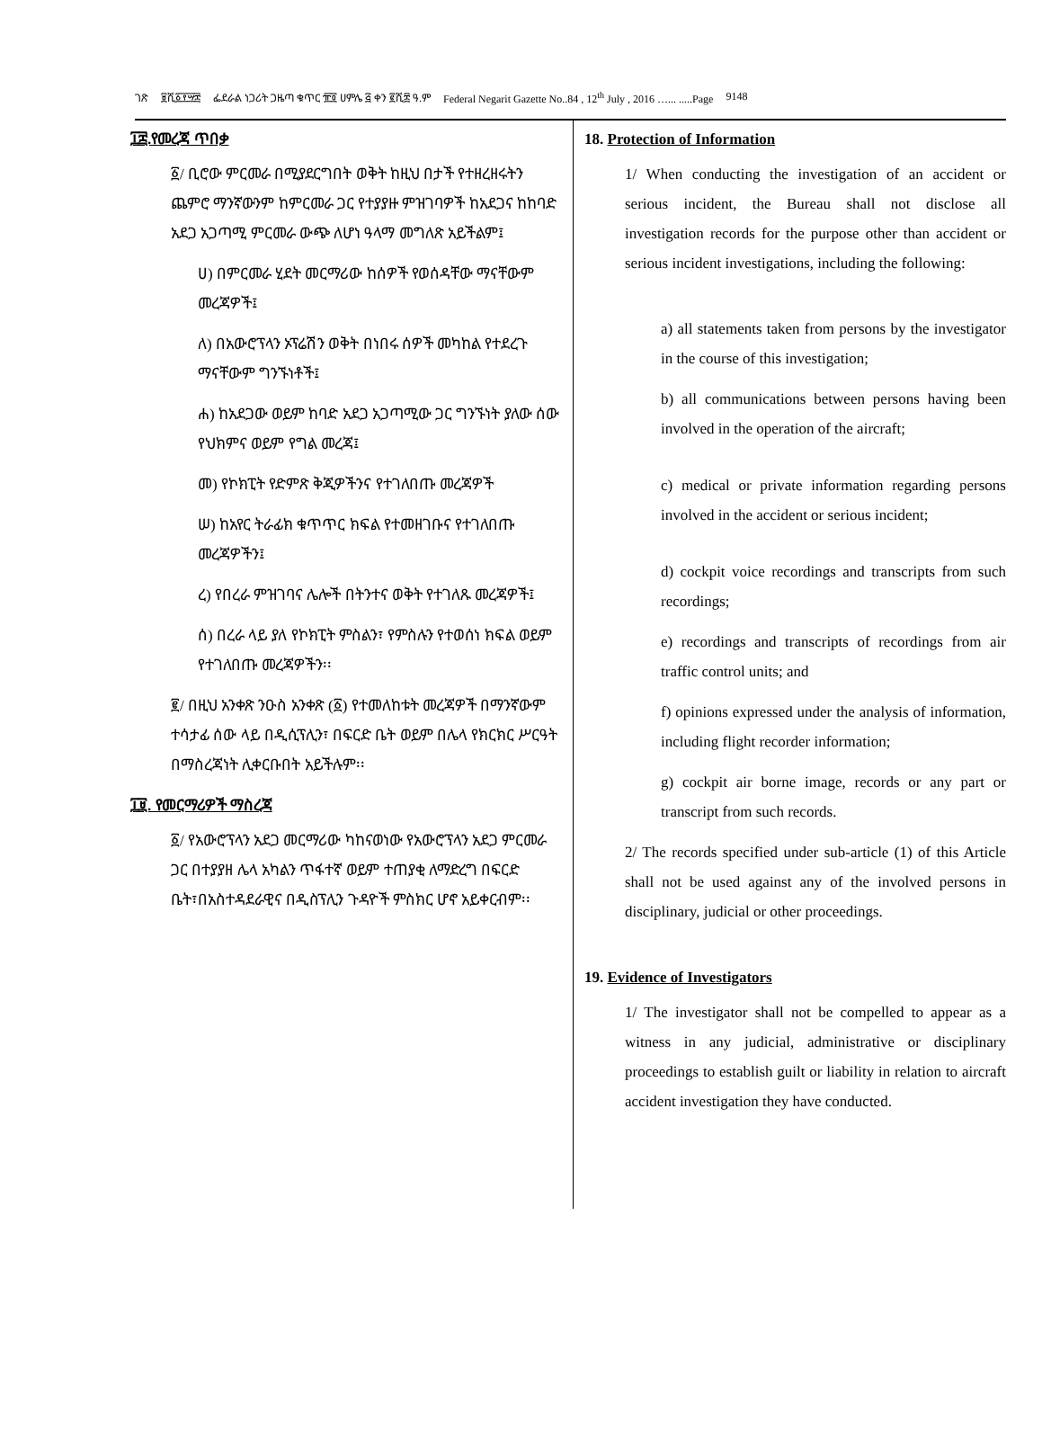ገጽ ፱ሺ፩፻፵፰ ፌደራል ነጋሪት ጋዜጣ ቁጥር ፹፬ ሀምሌ ፭ ቀን ፪ሺ፰ ዓ.ም Federal Negarit Gazette No..84 , 12<sup>th</sup> July , 2016 …... .....Page 9148
፲፰.የመረጃ ጥበቃ
፩/ ቢሮው ምርመራ በሚያደርግበት ወቅት ከዚህ በታች የተዘረዘሩትን ጨምሮ ማንኛውንም ከምርመራ ጋር የተያያዙ ምዝገባዎች ከአደጋና ከከባድ አደጋ አጋጣሚ ምርመራ ውጭ ለሆነ ዓላማ መግለጽ አይችልም፤
ሀ) በምርመራ ሂደት መርማሪው ከሰዎች የወሰዳቸው ማናቸውም መረጃዎች፤
ለ) በአውሮፕላን ኦፕሬሽን ወቅት በነበሩ ሰዎች መካከል የተደረጉ ማናቸውም ግንኙነቶች፤
ሐ) ከአደጋው ወይም ከባድ አደጋ አጋጣሚው ጋር ግንኙነት ያለው ሰው የህክምና ወይም የግል መረጃ፤
መ) የኮክፒት የድምጽ ቅጂዎችንና የተገለበጡ መረጃዎች
ሠ) ከአየር ትራፊክ ቁጥጥር ክፍል የተመዘገቡና የተገለበጡ መረጃዎችን፤
ረ) የበረራ ምዝገባና ሌሎች በትንተና ወቅት የተገለጹ መረጃዎች፤
ሰ) በረራ ላይ ያለ የኮክፒት ምስልን፣ የምስሉን የተወሰነ ክፍል ወይም የተገለበጡ መረጃዎችን፡፡
፪/ በዚህ አንቀጽ ንዑስ አንቀጽ (፩) የተመለከቱት መረጃዎች በማንኛውም ተሳታፊ ሰው ላይ በዲሲፕሊን፣ በፍርድ ቤት ወይም በሌላ የክርክር ሥርዓት በማስረጃነት ሊቀርቡበት አይችሉም፡፡
፲፱. የመርማሪዎች ማስረጃ
፩/ የአውሮፕላን አደጋ መርማሪው ካከናወነው የአውሮፕላን አደጋ ምርመራ ጋር በተያያዘ ሌላ አካልን ጥፋተኛ ወይም ተጠያቂ ለማድረግ በፍርድ ቤት፣በአስተዳደራዊና በዲስፕሊን ጉዳዮች ምስክር ሆኖ አይቀርብም፡፡
18. Protection of Information
1/ When conducting the investigation of an accident or serious incident, the Bureau shall not disclose all investigation records for the purpose other than accident or serious incident investigations, including the following:
a) all statements taken from persons by the investigator in the course of this investigation;
b) all communications between persons having been involved in the operation of the aircraft;
c) medical or private information regarding persons involved in the accident or serious incident;
d) cockpit voice recordings and transcripts from such recordings;
e) recordings and transcripts of recordings from air traffic control units; and
f) opinions expressed under the analysis of information, including flight recorder information;
g) cockpit air borne image, records or any part or transcript from such records.
2/ The records specified under sub-article (1) of this Article shall not be used against any of the involved persons in disciplinary, judicial or other proceedings.
19. Evidence of Investigators
1/ The investigator shall not be compelled to appear as a witness in any judicial, administrative or disciplinary proceedings to establish guilt or liability in relation to aircraft accident investigation they have conducted.